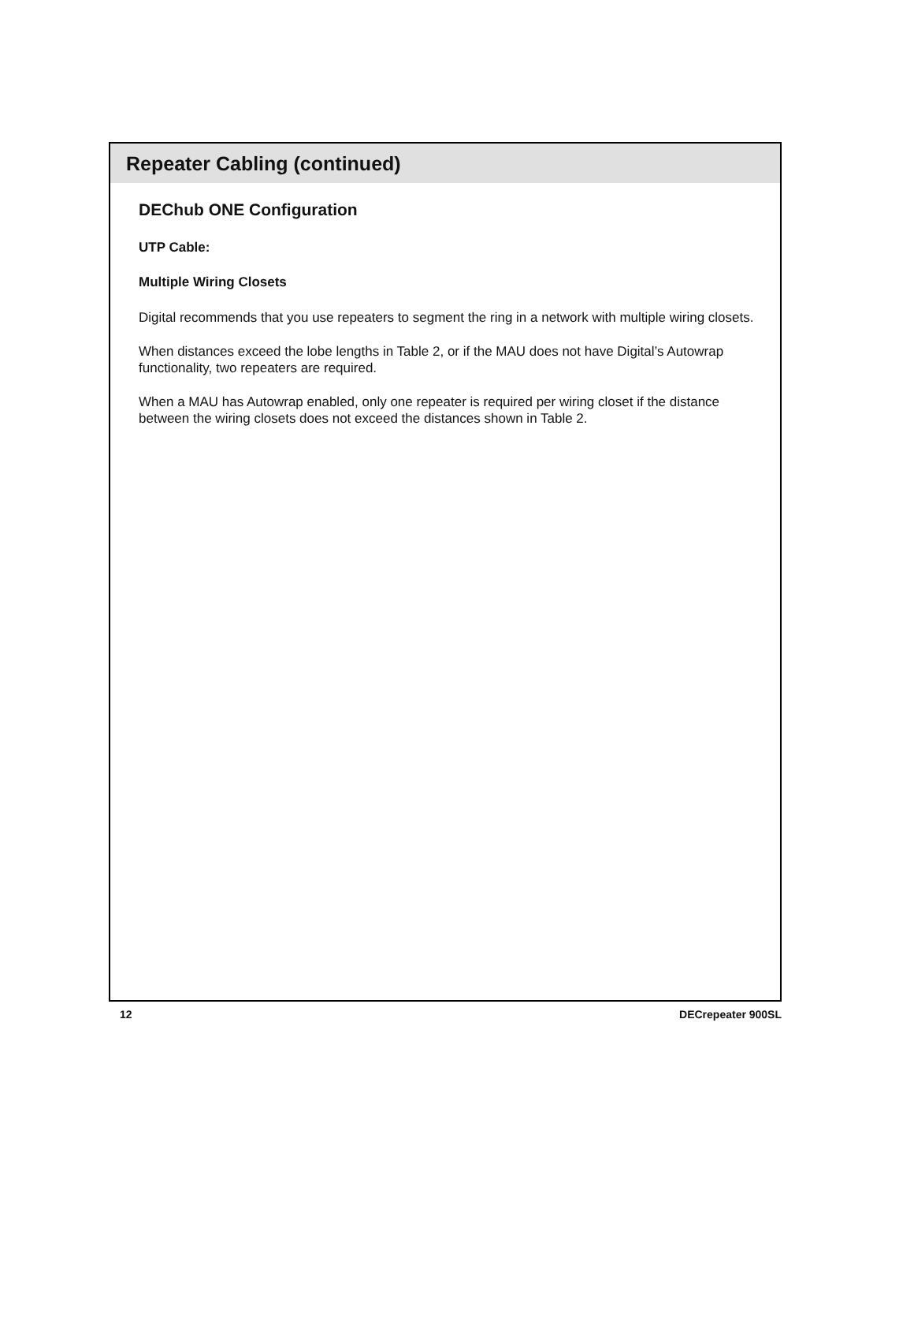Repeater Cabling (continued)
DEChub ONE Configuration
UTP Cable:
Multiple Wiring Closets
Digital recommends that you use repeaters to segment the ring in a network with multiple wiring closets.
When distances exceed the lobe lengths in Table 2, or if the MAU does not have Digital’s Autowrap functionality, two repeaters are required.
When a MAU has Autowrap enabled, only one repeater is required per wiring closet if the distance between the wiring closets does not exceed the distances shown in Table 2.
12 DECrepeater 900SL